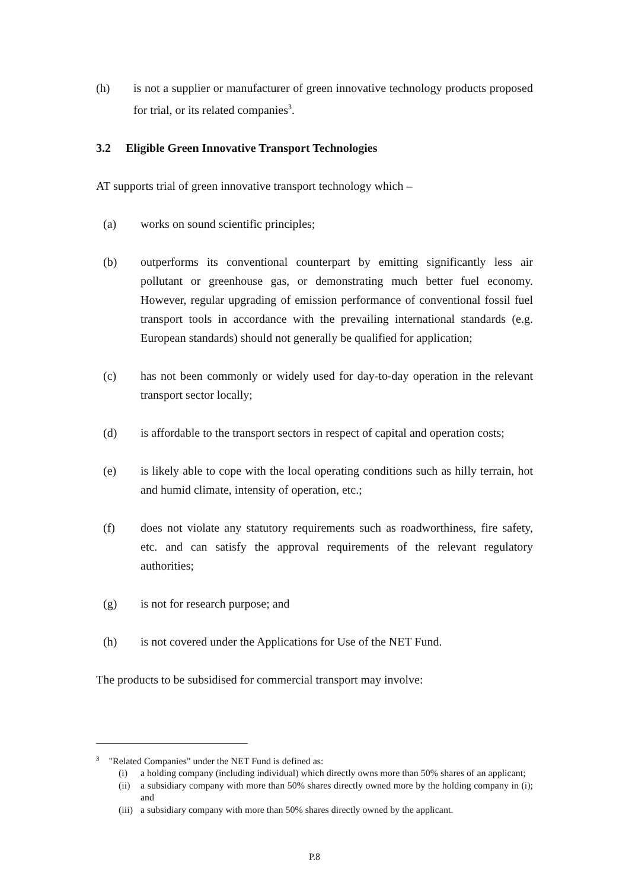(h) is not a supplier or manufacturer of green innovative technology products proposed for trial, or its related companies<sup>3</sup>.
3.2 Eligible Green Innovative Transport Technologies
AT supports trial of green innovative transport technology which –
(a) works on sound scientific principles;
(b) outperforms its conventional counterpart by emitting significantly less air pollutant or greenhouse gas, or demonstrating much better fuel economy. However, regular upgrading of emission performance of conventional fossil fuel transport tools in accordance with the prevailing international standards (e.g. European standards) should not generally be qualified for application;
(c) has not been commonly or widely used for day-to-day operation in the relevant transport sector locally;
(d) is affordable to the transport sectors in respect of capital and operation costs;
(e) is likely able to cope with the local operating conditions such as hilly terrain, hot and humid climate, intensity of operation, etc.;
(f) does not violate any statutory requirements such as roadworthiness, fire safety, etc. and can satisfy the approval requirements of the relevant regulatory authorities;
(g) is not for research purpose; and
(h) is not covered under the Applications for Use of the NET Fund.
The products to be subsidised for commercial transport may involve:
<sup>3</sup> "Related Companies" under the NET Fund is defined as:
(i) a holding company (including individual) which directly owns more than 50% shares of an applicant;
(ii) a subsidiary company with more than 50% shares directly owned more by the holding company in (i); and
(iii) a subsidiary company with more than 50% shares directly owned by the applicant.
P.8